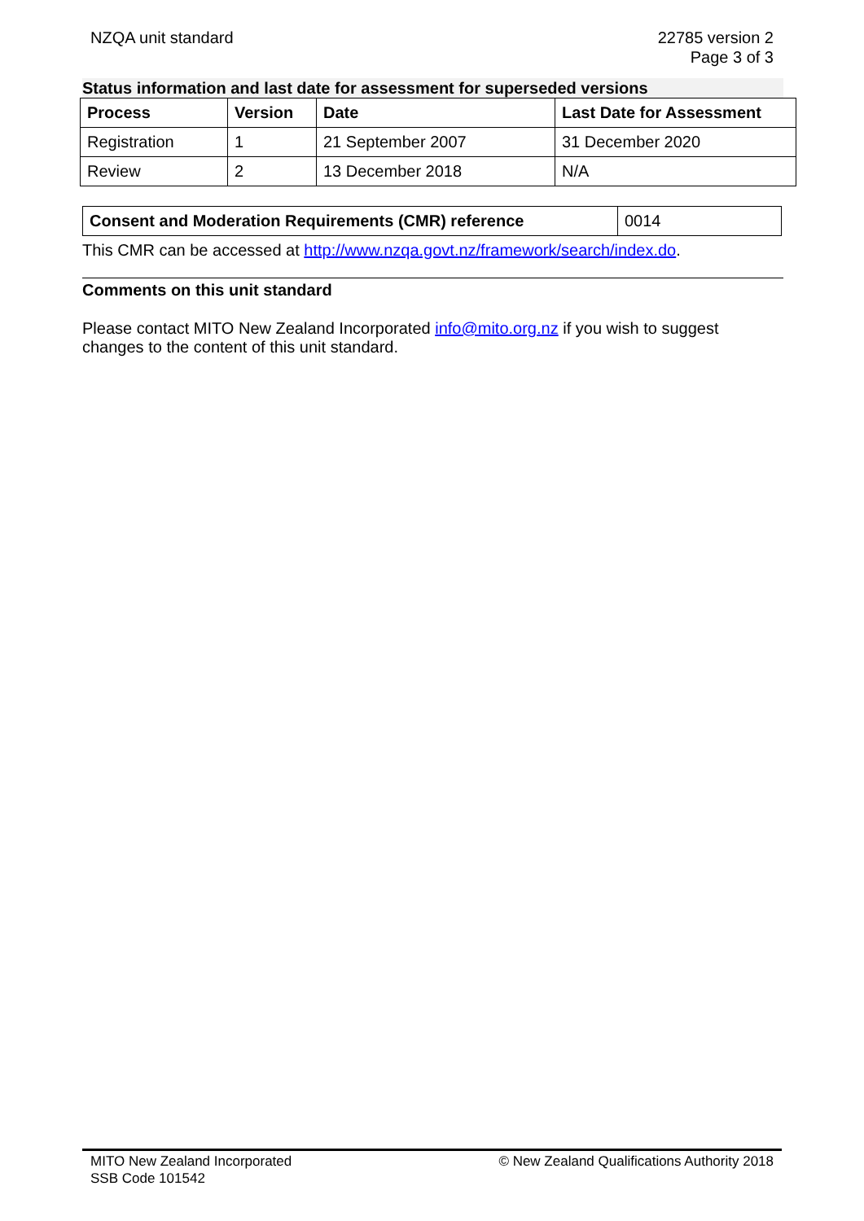NZQA unit standard 22785 version 2
Page 3 of 3
Status information and last date for assessment for superseded versions
| Process | Version | Date | Last Date for Assessment |
| --- | --- | --- | --- |
| Registration | 1 | 21 September 2007 | 31 December 2020 |
| Review | 2 | 13 December 2018 | N/A |
| Consent and Moderation Requirements (CMR) reference | 0014 |
This CMR can be accessed at http://www.nzqa.govt.nz/framework/search/index.do.
Comments on this unit standard
Please contact MITO New Zealand Incorporated info@mito.org.nz if you wish to suggest changes to the content of this unit standard.
MITO New Zealand Incorporated
SSB Code 101542
© New Zealand Qualifications Authority 2018